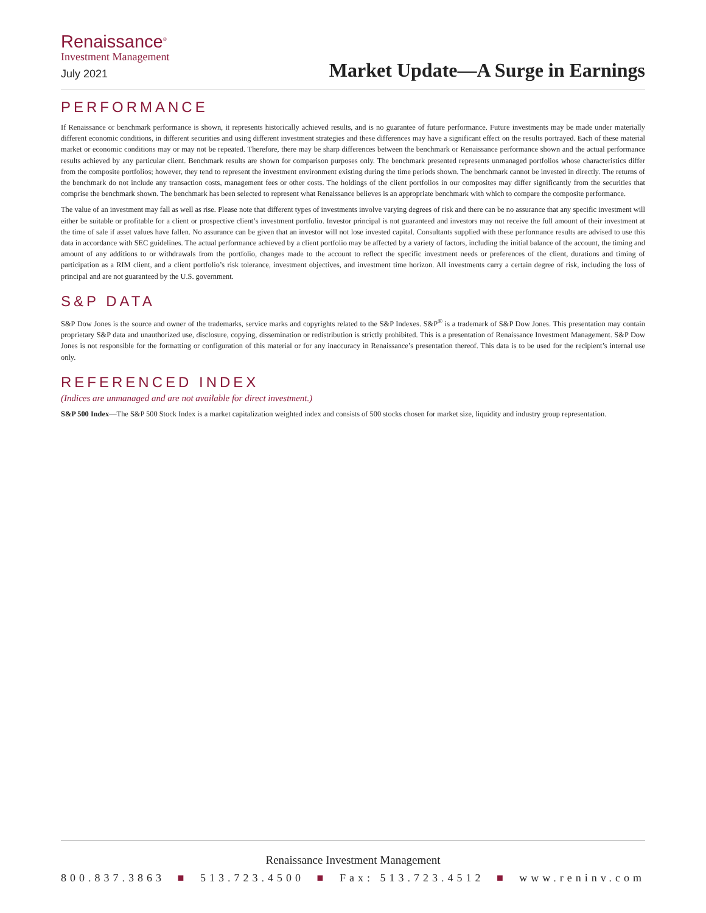Renaissance<sup>®</sup>
Investment Management
July 2021
Market Update—A Surge in Earnings
PERFORMANCE
If Renaissance or benchmark performance is shown, it represents historically achieved results, and is no guarantee of future performance. Future investments may be made under materially different economic conditions, in different securities and using different investment strategies and these differences may have a significant effect on the results portrayed. Each of these material market or economic conditions may or may not be repeated. Therefore, there may be sharp differences between the benchmark or Renaissance performance shown and the actual performance results achieved by any particular client. Benchmark results are shown for comparison purposes only. The benchmark presented represents unmanaged portfolios whose characteristics differ from the composite portfolios; however, they tend to represent the investment environment existing during the time periods shown. The benchmark cannot be invested in directly. The returns of the benchmark do not include any transaction costs, management fees or other costs. The holdings of the client portfolios in our composites may differ significantly from the securities that comprise the benchmark shown. The benchmark has been selected to represent what Renaissance believes is an appropriate benchmark with which to compare the composite performance.
The value of an investment may fall as well as rise. Please note that different types of investments involve varying degrees of risk and there can be no assurance that any specific investment will either be suitable or profitable for a client or prospective client’s investment portfolio. Investor principal is not guaranteed and investors may not receive the full amount of their investment at the time of sale if asset values have fallen. No assurance can be given that an investor will not lose invested capital. Consultants supplied with these performance results are advised to use this data in accordance with SEC guidelines. The actual performance achieved by a client portfolio may be affected by a variety of factors, including the initial balance of the account, the timing and amount of any additions to or withdrawals from the portfolio, changes made to the account to reflect the specific investment needs or preferences of the client, durations and timing of participation as a RIM client, and a client portfolio’s risk tolerance, investment objectives, and investment time horizon. All investments carry a certain degree of risk, including the loss of principal and are not guaranteed by the U.S. government.
S&P DATA
S&P Dow Jones is the source and owner of the trademarks, service marks and copyrights related to the S&P Indexes. S&P<sup>®</sup> is a trademark of S&P Dow Jones. This presentation may contain proprietary S&P data and unauthorized use, disclosure, copying, dissemination or redistribution is strictly prohibited. This is a presentation of Renaissance Investment Management. S&P Dow Jones is not responsible for the formatting or configuration of this material or for any inaccuracy in Renaissance’s presentation thereof. This data is to be used for the recipient’s internal use only.
REFERENCED INDEX
(Indices are unmanaged and are not available for direct investment.)
S&P 500 Index—The S&P 500 Stock Index is a market capitalization weighted index and consists of 500 stocks chosen for market size, liquidity and industry group representation.
Renaissance Investment Management
800.837.3863 ■ 513.723.4500 ■ Fax: 513.723.4512 ■ www.reninv.com